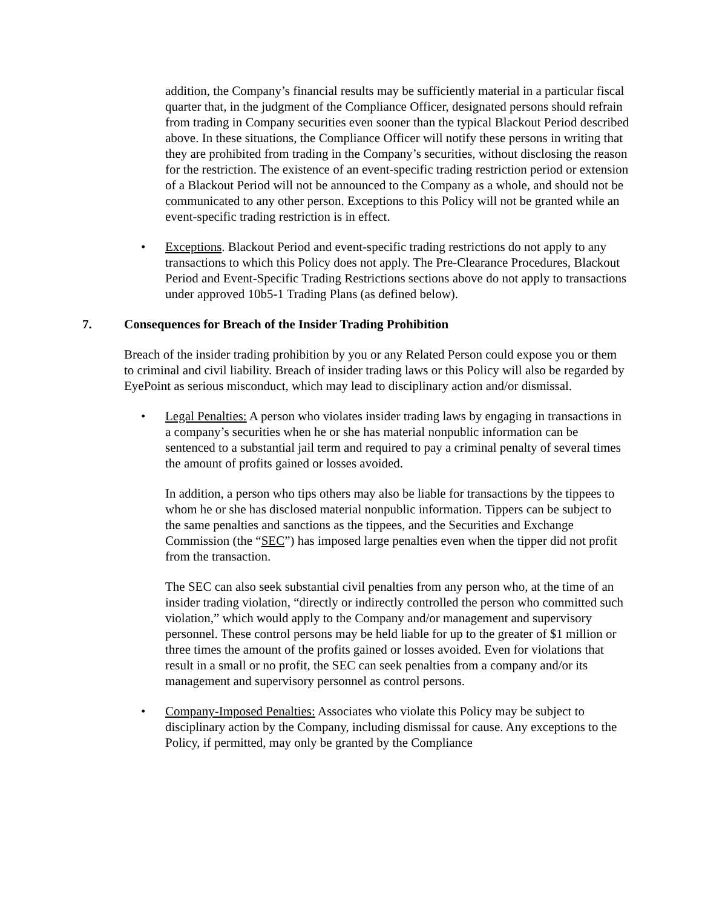addition, the Company’s financial results may be sufficiently material in a particular fiscal quarter that, in the judgment of the Compliance Officer, designated persons should refrain from trading in Company securities even sooner than the typical Blackout Period described above. In these situations, the Compliance Officer will notify these persons in writing that they are prohibited from trading in the Company’s securities, without disclosing the reason for the restriction. The existence of an event-specific trading restriction period or extension of a Blackout Period will not be announced to the Company as a whole, and should not be communicated to any other person. Exceptions to this Policy will not be granted while an event-specific trading restriction is in effect.
• Exceptions. Blackout Period and event-specific trading restrictions do not apply to any transactions to which this Policy does not apply. The Pre-Clearance Procedures, Blackout Period and Event-Specific Trading Restrictions sections above do not apply to transactions under approved 10b5-1 Trading Plans (as defined below).
7. Consequences for Breach of the Insider Trading Prohibition
Breach of the insider trading prohibition by you or any Related Person could expose you or them to criminal and civil liability. Breach of insider trading laws or this Policy will also be regarded by EyePoint as serious misconduct, which may lead to disciplinary action and/or dismissal.
• Legal Penalties: A person who violates insider trading laws by engaging in transactions in a company’s securities when he or she has material nonpublic information can be sentenced to a substantial jail term and required to pay a criminal penalty of several times the amount of profits gained or losses avoided.
In addition, a person who tips others may also be liable for transactions by the tippees to whom he or she has disclosed material nonpublic information. Tippers can be subject to the same penalties and sanctions as the tippees, and the Securities and Exchange Commission (the “SEC”) has imposed large penalties even when the tipper did not profit from the transaction.
The SEC can also seek substantial civil penalties from any person who, at the time of an insider trading violation, “directly or indirectly controlled the person who committed such violation,” which would apply to the Company and/or management and supervisory personnel. These control persons may be held liable for up to the greater of $1 million or three times the amount of the profits gained or losses avoided. Even for violations that result in a small or no profit, the SEC can seek penalties from a company and/or its management and supervisory personnel as control persons.
• Company-Imposed Penalties: Associates who violate this Policy may be subject to disciplinary action by the Company, including dismissal for cause. Any exceptions to the Policy, if permitted, may only be granted by the Compliance